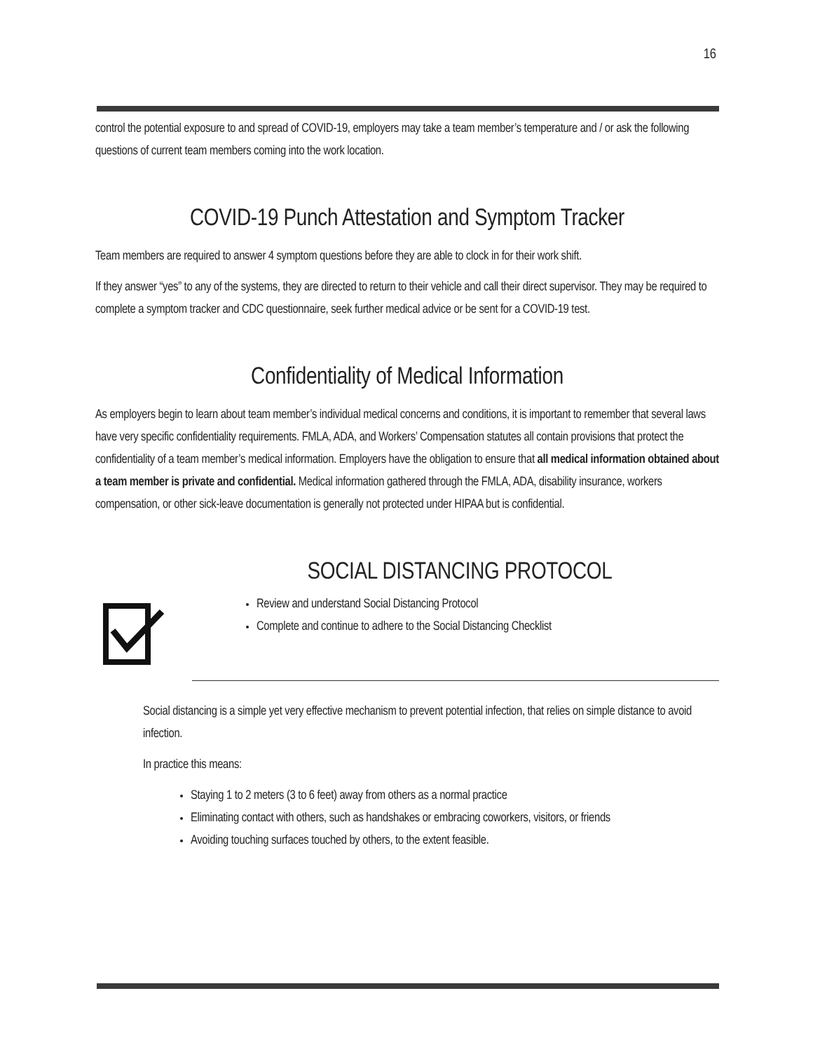16
control the potential exposure to and spread of COVID-19, employers may take a team member’s temperature and / or ask the following questions of current team members coming into the work location.
COVID-19 Punch Attestation and Symptom Tracker
Team members are required to answer 4 symptom questions before they are able to clock in for their work shift.
If they answer “yes” to any of the systems, they are directed to return to their vehicle and call their direct supervisor. They may be required to complete a symptom tracker and CDC questionnaire, seek further medical advice or be sent for a COVID-19 test.
Confidentiality of Medical Information
As employers begin to learn about team member’s individual medical concerns and conditions, it is important to remember that several laws have very specific confidentiality requirements. FMLA, ADA, and Workers’ Compensation statutes all contain provisions that protect the confidentiality of a team member’s medical information. Employers have the obligation to ensure that all medical information obtained about a team member is private and confidential. Medical information gathered through the FMLA, ADA, disability insurance, workers compensation, or other sick-leave documentation is generally not protected under HIPAA but is confidential.
SOCIAL DISTANCING PROTOCOL
Review and understand Social Distancing Protocol
Complete and continue to adhere to the Social Distancing Checklist
Social distancing is a simple yet very effective mechanism to prevent potential infection, that relies on simple distance to avoid infection.
In practice this means:
Staying 1 to 2 meters (3 to 6 feet) away from others as a normal practice
Eliminating contact with others, such as handshakes or embracing coworkers, visitors, or friends
Avoiding touching surfaces touched by others, to the extent feasible.